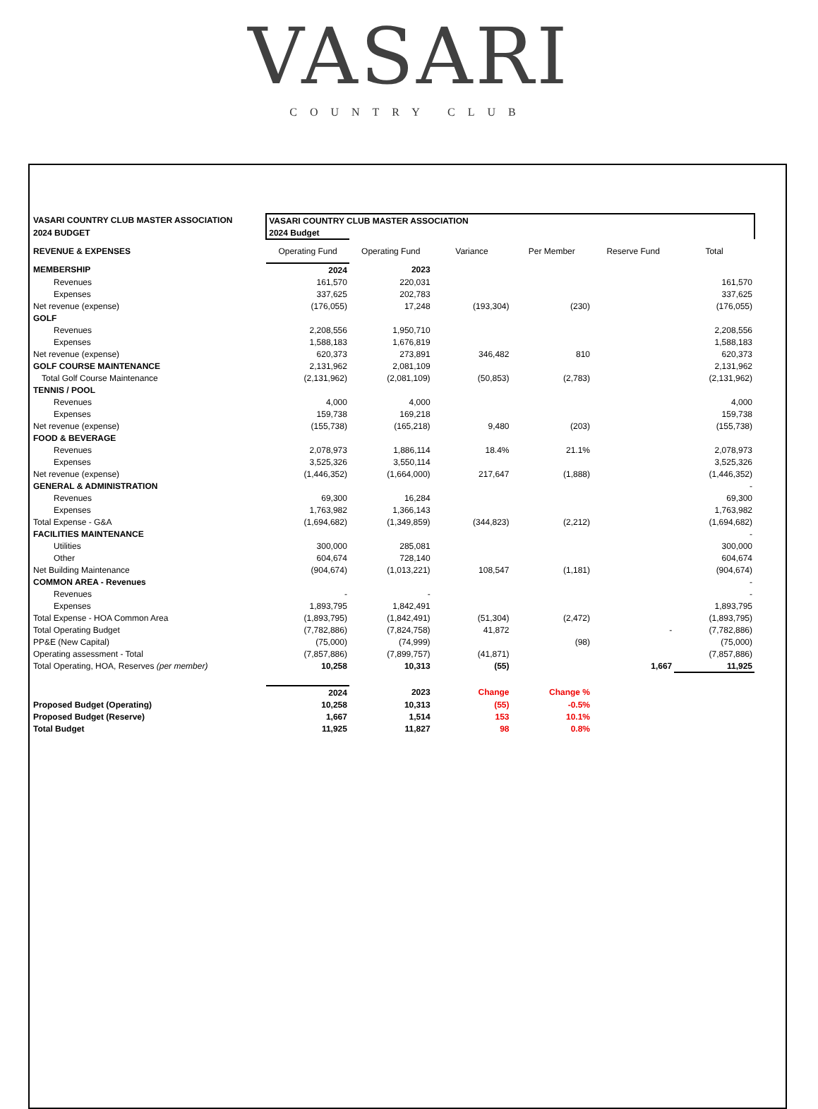VASARI
COUNTRY CLUB
| VASARI COUNTRY CLUB MASTER ASSOCIATION | VASARI COUNTRY CLUB MASTER ASSOCIATION | | | | | |
| 2024 BUDGET | 2024 Budget | | | | | |
| REVENUE & EXPENSES | Operating Fund | Operating Fund | Variance | Per Member | Reserve Fund | Total |
| MEMBERSHIP | 2024 | 2023 | | | | |
| Revenues | 161,570 | 220,031 | | | | 161,570 |
| Expenses | 337,625 | 202,783 | | | | 337,625 |
| Net revenue (expense) | (176,055) | 17,248 | (193,304) | (230) | | (176,055) |
| GOLF | | | | | | |
| Revenues | 2,208,556 | 1,950,710 | | | | 2,208,556 |
| Expenses | 1,588,183 | 1,676,819 | | | | 1,588,183 |
| Net revenue (expense) | 620,373 | 273,891 | 346,482 | 810 | | 620,373 |
| GOLF COURSE MAINTENANCE | 2,131,962 | 2,081,109 | | | | 2,131,962 |
| Total Golf Course Maintenance | (2,131,962) | (2,081,109) | (50,853) | (2,783) | | (2,131,962) |
| TENNIS / POOL | | | | | | |
| Revenues | 4,000 | 4,000 | | | | 4,000 |
| Expenses | 159,738 | 169,218 | | | | 159,738 |
| Net revenue (expense) | (155,738) | (165,218) | 9,480 | (203) | | (155,738) |
| FOOD & BEVERAGE | | | | | | |
| Revenues | 2,078,973 | 1,886,114 | 18.4% | 21.1% | | 2,078,973 |
| Expenses | 3,525,326 | 3,550,114 | | | | 3,525,326 |
| Net revenue (expense) | (1,446,352) | (1,664,000) | 217,647 | (1,888) | | (1,446,352) |
| GENERAL & ADMINISTRATION | | | | | | - |
| Revenues | 69,300 | 16,284 | | | | 69,300 |
| Expenses | 1,763,982 | 1,366,143 | | | | 1,763,982 |
| Total Expense - G&A | (1,694,682) | (1,349,859) | (344,823) | (2,212) | | (1,694,682) |
| FACILITIES MAINTENANCE | | | | | | - |
| Utilities | 300,000 | 285,081 | | | | 300,000 |
| Other | 604,674 | 728,140 | | | | 604,674 |
| Net Building Maintenance | (904,674) | (1,013,221) | 108,547 | (1,181) | | (904,674) |
| COMMON AREA - Revenues | | | | | | - |
| Revenues | - | - | | | | - |
| Expenses | 1,893,795 | 1,842,491 | | | | 1,893,795 |
| Total Expense - HOA Common Area | (1,893,795) | (1,842,491) | (51,304) | (2,472) | | (1,893,795) |
| Total Operating Budget | (7,782,886) | (7,824,758) | 41,872 | | - | (7,782,886) |
| PP&E (New Capital) | (75,000) | (74,999) | | (98) | | (75,000) |
| Operating assessment - Total | (7,857,886) | (7,899,757) | (41,871) | | | (7,857,886) |
| Total Operating, HOA, Reserves (per member) | 10,258 | 10,313 | (55) | | 1,667 | 11,925 |
| | 2024 | 2023 | Change | Change % | | |
| Proposed Budget (Operating) | 10,258 | 10,313 | (55) | -0.5% | | |
| Proposed Budget (Reserve) | 1,667 | 1,514 | 153 | 10.1% | | |
| Total Budget | 11,925 | 11,827 | 98 | 0.8% | | |